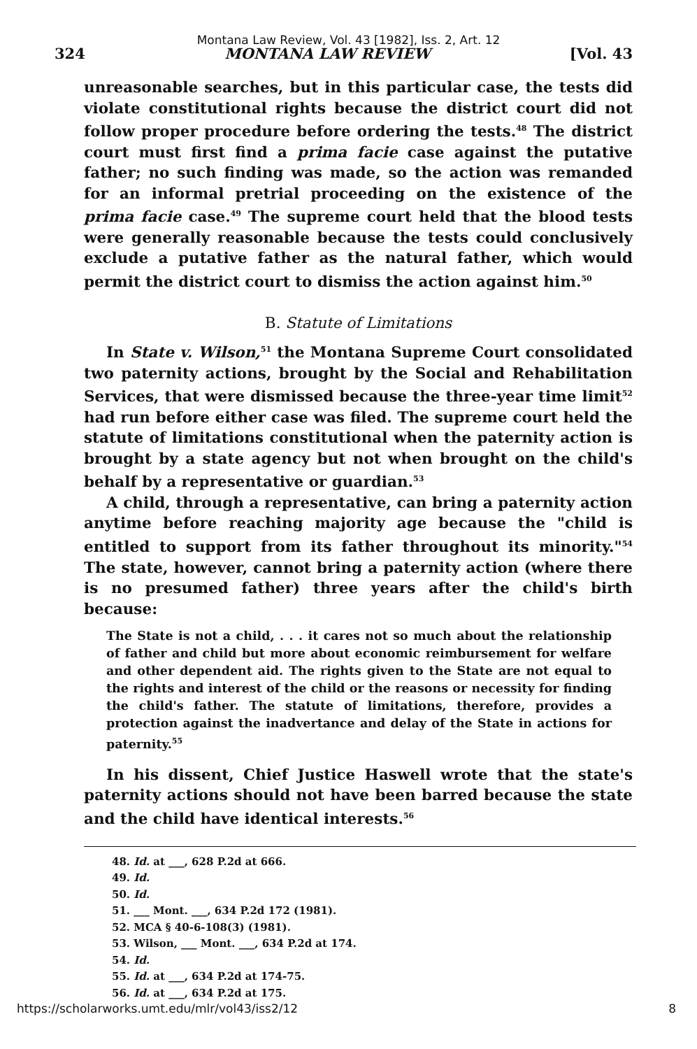Montana Law Review, Vol. 43 [1982], Iss. 2, Art. 12
324 MONTANA LAW REVIEW [Vol. 43
unreasonable searches, but in this particular case, the tests did violate constitutional rights because the district court did not follow proper procedure before ordering the tests.<sup>48</sup> The district court must first find a prima facie case against the putative father; no such finding was made, so the action was remanded for an informal pretrial proceeding on the existence of the prima facie case.<sup>49</sup> The supreme court held that the blood tests were generally reasonable because the tests could conclusively exclude a putative father as the natural father, which would permit the district court to dismiss the action against him.<sup>50</sup>
B. Statute of Limitations
In State v. Wilson,<sup>51</sup> the Montana Supreme Court consolidated two paternity actions, brought by the Social and Rehabilitation Services, that were dismissed because the three-year time limit<sup>52</sup> had run before either case was filed. The supreme court held the statute of limitations constitutional when the paternity action is brought by a state agency but not when brought on the child's behalf by a representative or guardian.<sup>53</sup>
A child, through a representative, can bring a paternity action anytime before reaching majority age because the "child is entitled to support from its father throughout its minority."<sup>54</sup> The state, however, cannot bring a paternity action (where there is no presumed father) three years after the child's birth because:
The State is not a child, . . . it cares not so much about the relationship of father and child but more about economic reimbursement for welfare and other dependent aid. The rights given to the State are not equal to the rights and interest of the child or the reasons or necessity for finding the child's father. The statute of limitations, therefore, provides a protection against the inadvertance and delay of the State in actions for paternity.<sup>55</sup>
In his dissent, Chief Justice Haswell wrote that the state's paternity actions should not have been barred because the state and the child have identical interests.<sup>56</sup>
48. Id. at ___, 628 P.2d at 666.
49. Id.
50. Id.
51. ___ Mont. ___, 634 P.2d 172 (1981).
52. MCA § 40-6-108(3) (1981).
53. Wilson, ___ Mont. ___, 634 P.2d at 174.
54. Id.
55. Id. at ___, 634 P.2d at 174-75.
56. Id. at ___, 634 P.2d at 175.
https://scholarworks.umt.edu/mlr/vol43/iss2/12 8